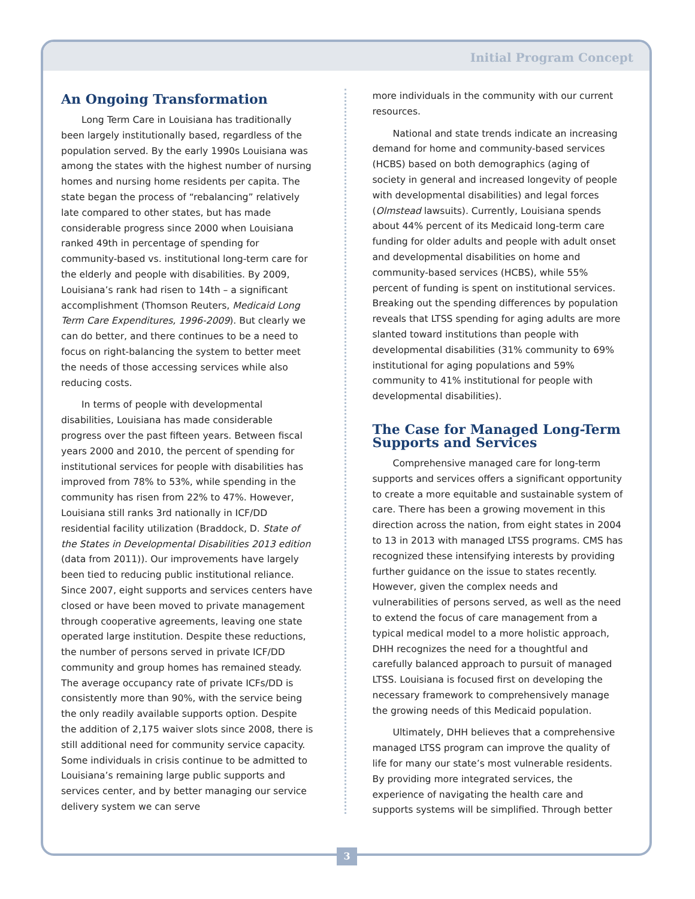Initial Program Concept
An Ongoing Transformation
Long Term Care in Louisiana has traditionally been largely institutionally based, regardless of the population served. By the early 1990s Louisiana was among the states with the highest number of nursing homes and nursing home residents per capita. The state began the process of “rebalancing” relatively late compared to other states, but has made considerable progress since 2000 when Louisiana ranked 49th in percentage of spending for community-based vs. institutional long-term care for the elderly and people with disabilities. By 2009, Louisiana’s rank had risen to 14th – a significant accomplishment (Thomson Reuters, Medicaid Long Term Care Expenditures, 1996-2009). But clearly we can do better, and there continues to be a need to focus on right-balancing the system to better meet the needs of those accessing services while also reducing costs.
In terms of people with developmental disabilities, Louisiana has made considerable progress over the past fifteen years. Between fiscal years 2000 and 2010, the percent of spending for institutional services for people with disabilities has improved from 78% to 53%, while spending in the community has risen from 22% to 47%. However, Louisiana still ranks 3rd nationally in ICF/DD residential facility utilization (Braddock, D. State of the States in Developmental Disabilities 2013 edition (data from 2011)). Our improvements have largely been tied to reducing public institutional reliance. Since 2007, eight supports and services centers have closed or have been moved to private management through cooperative agreements, leaving one state operated large institution. Despite these reductions, the number of persons served in private ICF/DD community and group homes has remained steady. The average occupancy rate of private ICFs/DD is consistently more than 90%, with the service being the only readily available supports option. Despite the addition of 2,175 waiver slots since 2008, there is still additional need for community service capacity. Some individuals in crisis continue to be admitted to Louisiana’s remaining large public supports and services center, and by better managing our service delivery system we can serve
more individuals in the community with our current resources.
National and state trends indicate an increasing demand for home and community-based services (HCBS) based on both demographics (aging of society in general and increased longevity of people with developmental disabilities) and legal forces (Olmstead lawsuits). Currently, Louisiana spends about 44% percent of its Medicaid long-term care funding for older adults and people with adult onset and developmental disabilities on home and community-based services (HCBS), while 55% percent of funding is spent on institutional services. Breaking out the spending differences by population reveals that LTSS spending for aging adults are more slanted toward institutions than people with developmental disabilities (31% community to 69% institutional for aging populations and 59% community to 41% institutional for people with developmental disabilities).
The Case for Managed Long-Term Supports and Services
Comprehensive managed care for long-term supports and services offers a significant opportunity to create a more equitable and sustainable system of care. There has been a growing movement in this direction across the nation, from eight states in 2004 to 13 in 2013 with managed LTSS programs. CMS has recognized these intensifying interests by providing further guidance on the issue to states recently. However, given the complex needs and vulnerabilities of persons served, as well as the need to extend the focus of care management from a typical medical model to a more holistic approach, DHH recognizes the need for a thoughtful and carefully balanced approach to pursuit of managed LTSS. Louisiana is focused first on developing the necessary framework to comprehensively manage the growing needs of this Medicaid population.
Ultimately, DHH believes that a comprehensive managed LTSS program can improve the quality of life for many our state’s most vulnerable residents. By providing more integrated services, the experience of navigating the health care and supports systems will be simplified. Through better
3